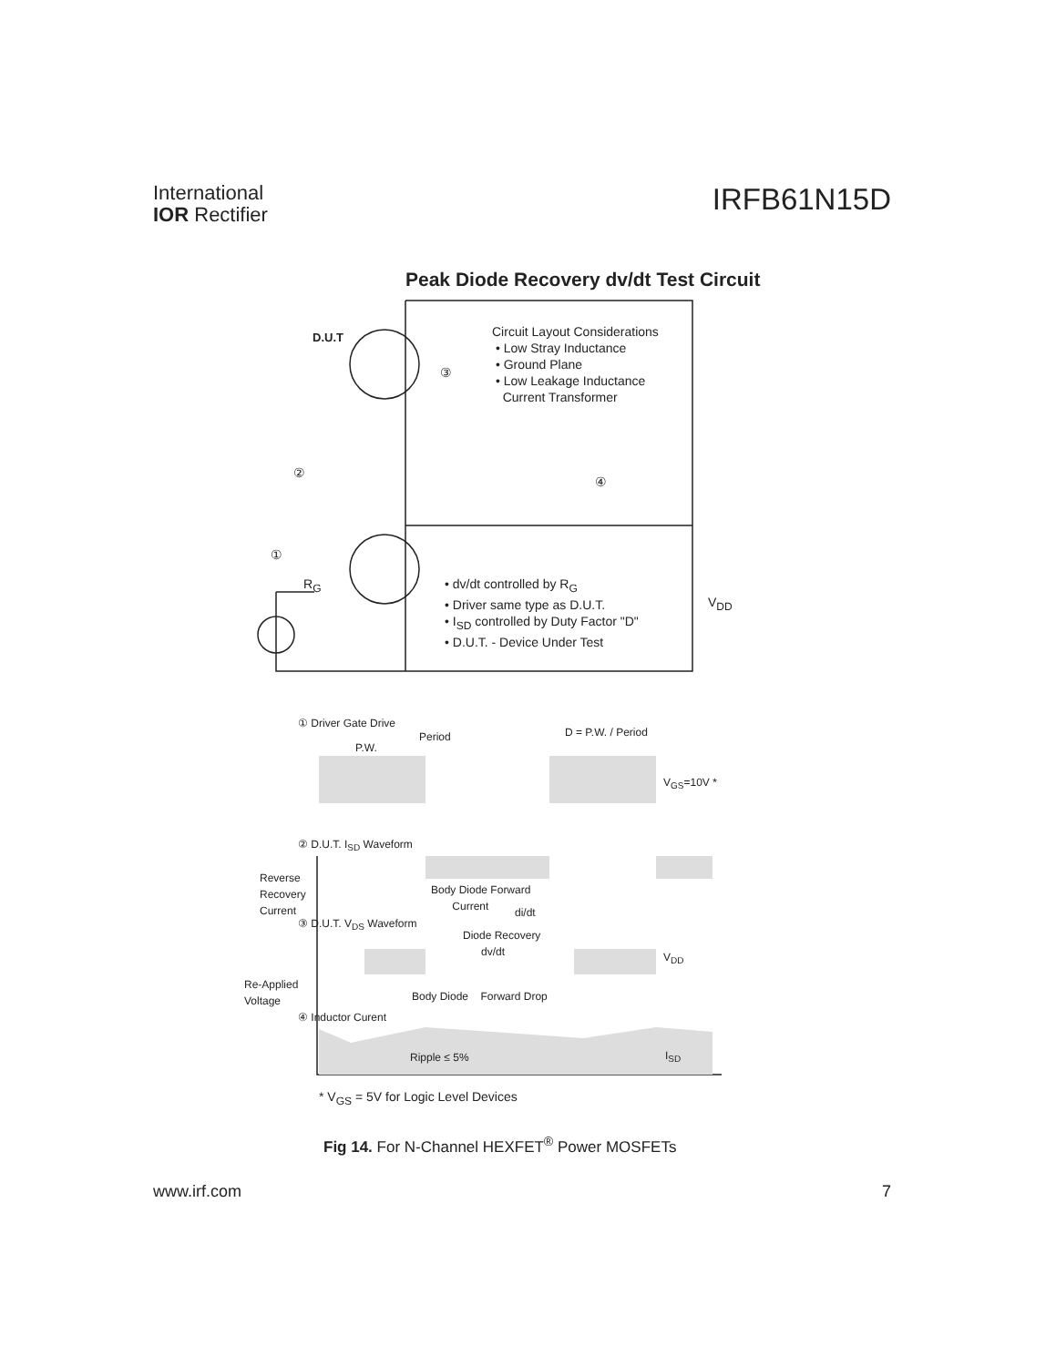International
IOR Rectifier
IRFB61N15D
Peak Diode Recovery dv/dt Test Circuit
Circuit Layout Considerations
• Low Stray Inductance
• Ground Plane
• Low Leakage Inductance
Current Transformer
D.U.T
③
②
④
①
R<sub>G</sub>
• dv/dt controlled by R<sub>G</sub>
• Driver same type as D.U.T.
• I<sub>SD</sub> controlled by Duty Factor "D"
• D.U.T. - Device Under Test
V<sub>DD</sub>
① Driver Gate Drive
Period D = P.W. / Period
P.W.
V<sub>GS</sub>=10V *
② D.U.T. I<sub>SD</sub> Waveform
Reverse
Recovery
Current
Body Diode Forward
Current
di/dt
③ D.U.T. V<sub>DS</sub> Waveform
Diode Recovery
dv/dt
V<sub>DD</sub>
Re-Applied
Voltage
Body Diode Forward Drop
④ Inductor Curent
Ripple ≤ 5% I<sub>SD</sub>
* V<sub>GS</sub> = 5V for Logic Level Devices
Fig 14. For N-Channel HEXFET<sup>®</sup> Power MOSFETs
www.irf.com 7